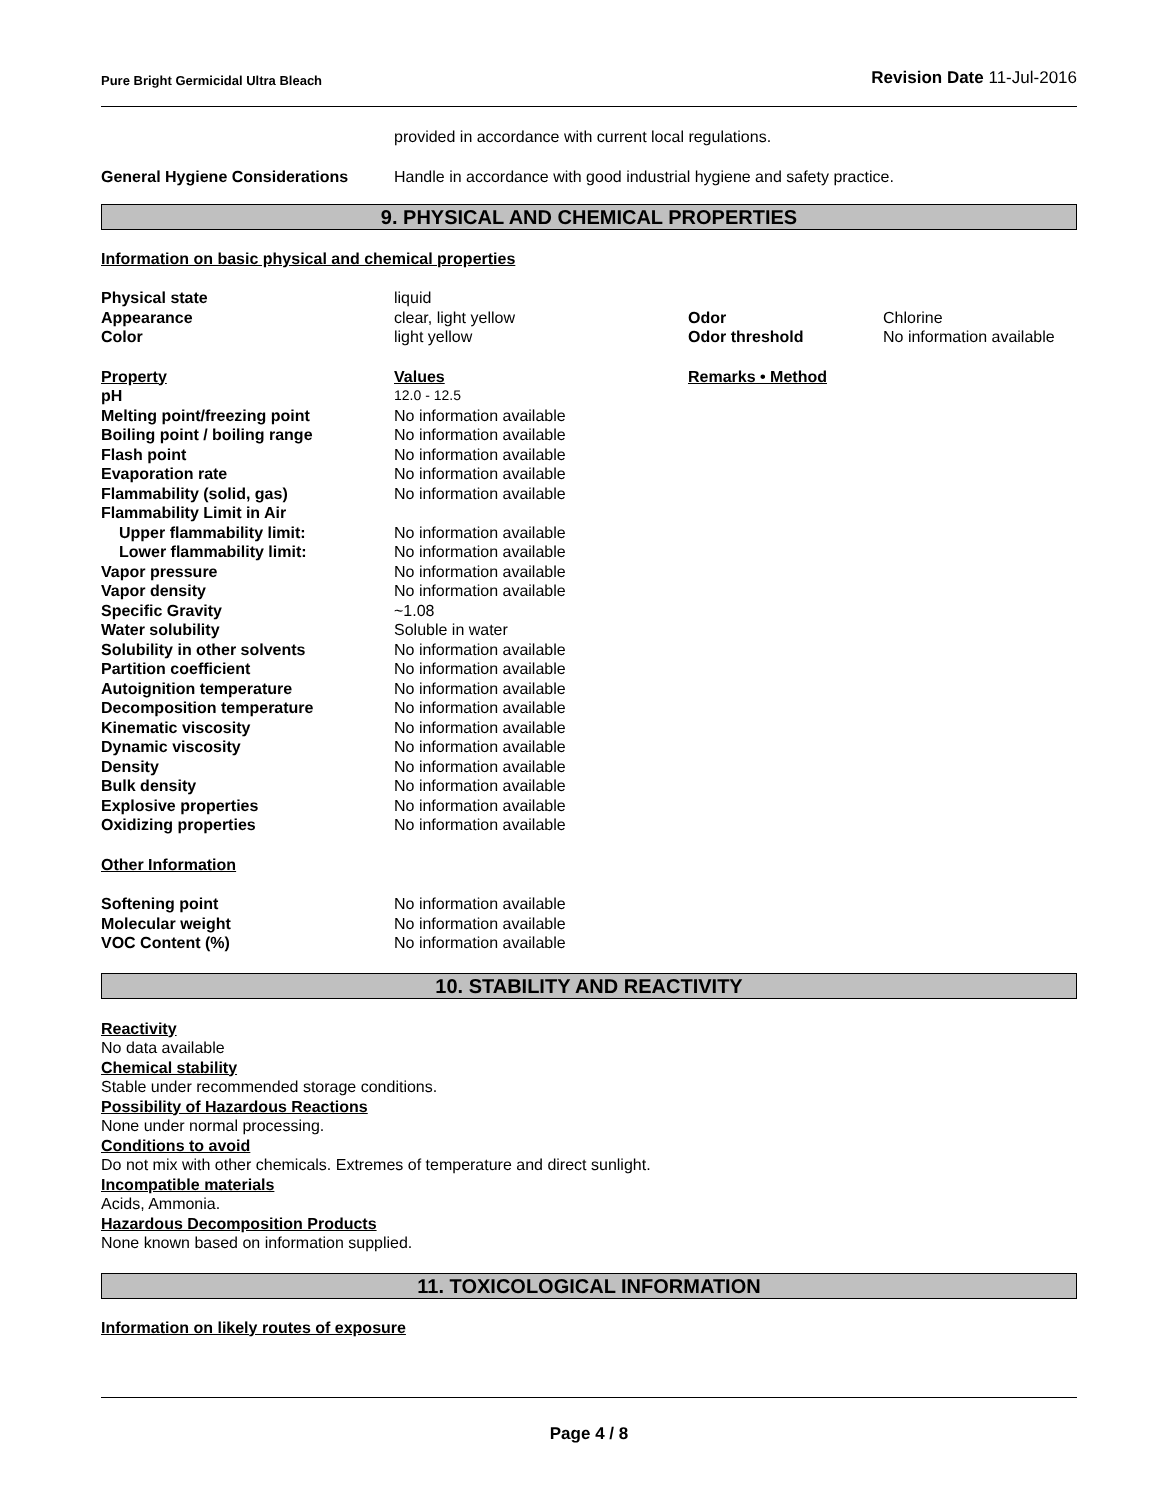Pure Bright Germicidal Ultra Bleach Revision Date 11-Jul-2016
| | provided in accordance with current local regulations. |
| General Hygiene Considerations | Handle in accordance with good industrial hygiene and safety practice. |
9. PHYSICAL AND CHEMICAL PROPERTIES
Information on basic physical and chemical properties
| Physical state | liquid | | |
| Appearance | clear, light yellow | Odor | Chlorine |
| Color | light yellow | Odor threshold | No information available |
| Property | Values | Remarks • Method | |
| pH | 12.0 - 12.5 | | |
| Melting point/freezing point | No information available | | |
| Boiling point / boiling range | No information available | | |
| Flash point | No information available | | |
| Evaporation rate | No information available | | |
| Flammability (solid, gas) | No information available | | |
| Flammability Limit in Air | | | |
| Upper flammability limit: | No information available | | |
| Lower flammability limit: | No information available | | |
| Vapor pressure | No information available | | |
| Vapor density | No information available | | |
| Specific Gravity | ~1.08 | | |
| Water solubility | Soluble in water | | |
| Solubility in other solvents | No information available | | |
| Partition coefficient | No information available | | |
| Autoignition temperature | No information available | | |
| Decomposition temperature | No information available | | |
| Kinematic viscosity | No information available | | |
| Dynamic viscosity | No information available | | |
| Density | No information available | | |
| Bulk density | No information available | | |
| Explosive properties | No information available | | |
| Oxidizing properties | No information available | | |
| Other Information | | | |
| Softening point | No information available | | |
| Molecular weight | No information available | | |
| VOC Content (%) | No information available | | |
10. STABILITY AND REACTIVITY
Reactivity
No data available
Chemical stability
Stable under recommended storage conditions.
Possibility of Hazardous Reactions
None under normal processing.
Conditions to avoid
Do not mix with other chemicals. Extremes of temperature and direct sunlight.
Incompatible materials
Acids, Ammonia.
Hazardous Decomposition Products
None known based on information supplied.
11. TOXICOLOGICAL INFORMATION
Information on likely routes of exposure
Page 4 / 8